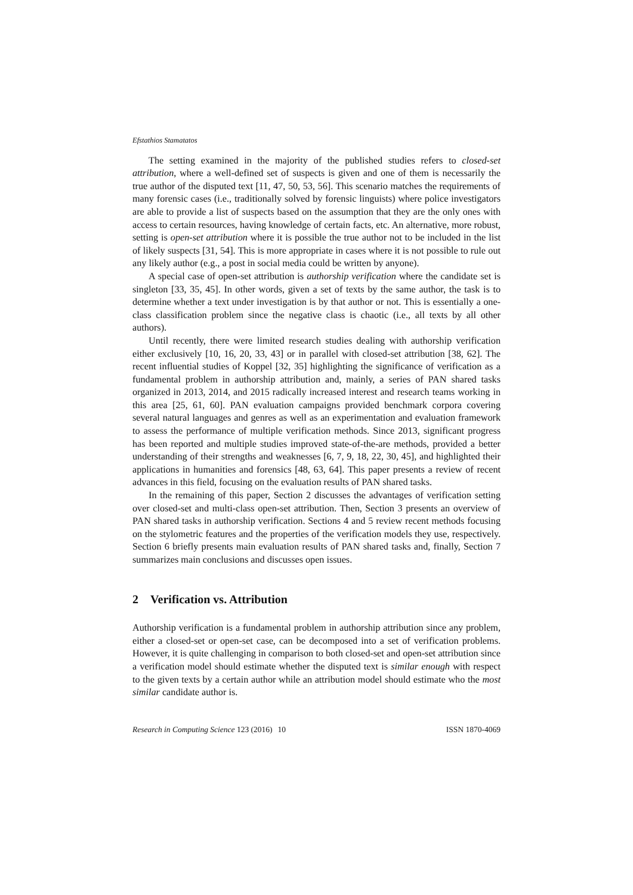Efstathios Stamatatos
The setting examined in the majority of the published studies refers to closed-set attribution, where a well-defined set of suspects is given and one of them is necessarily the true author of the disputed text [11, 47, 50, 53, 56]. This scenario matches the requirements of many forensic cases (i.e., traditionally solved by forensic linguists) where police investigators are able to provide a list of suspects based on the assumption that they are the only ones with access to certain resources, having knowledge of certain facts, etc. An alternative, more robust, setting is open-set attribution where it is possible the true author not to be included in the list of likely suspects [31, 54]. This is more appropriate in cases where it is not possible to rule out any likely author (e.g., a post in social media could be written by anyone).
A special case of open-set attribution is authorship verification where the candidate set is singleton [33, 35, 45]. In other words, given a set of texts by the same author, the task is to determine whether a text under investigation is by that author or not. This is essentially a one-class classification problem since the negative class is chaotic (i.e., all texts by all other authors).
Until recently, there were limited research studies dealing with authorship verification either exclusively [10, 16, 20, 33, 43] or in parallel with closed-set attribution [38, 62]. The recent influential studies of Koppel [32, 35] highlighting the significance of verification as a fundamental problem in authorship attribution and, mainly, a series of PAN shared tasks organized in 2013, 2014, and 2015 radically increased interest and research teams working in this area [25, 61, 60]. PAN evaluation campaigns provided benchmark corpora covering several natural languages and genres as well as an experimentation and evaluation framework to assess the performance of multiple verification methods. Since 2013, significant progress has been reported and multiple studies improved state-of-the-are methods, provided a better understanding of their strengths and weaknesses [6, 7, 9, 18, 22, 30, 45], and highlighted their applications in humanities and forensics [48, 63, 64]. This paper presents a review of recent advances in this field, focusing on the evaluation results of PAN shared tasks.
In the remaining of this paper, Section 2 discusses the advantages of verification setting over closed-set and multi-class open-set attribution. Then, Section 3 presents an overview of PAN shared tasks in authorship verification. Sections 4 and 5 review recent methods focusing on the stylometric features and the properties of the verification models they use, respectively. Section 6 briefly presents main evaluation results of PAN shared tasks and, finally, Section 7 summarizes main conclusions and discusses open issues.
2 Verification vs. Attribution
Authorship verification is a fundamental problem in authorship attribution since any problem, either a closed-set or open-set case, can be decomposed into a set of verification problems. However, it is quite challenging in comparison to both closed-set and open-set attribution since a verification model should estimate whether the disputed text is similar enough with respect to the given texts by a certain author while an attribution model should estimate who the most similar candidate author is.
Research in Computing Science 123 (2016) 10 ISSN 1870-4069